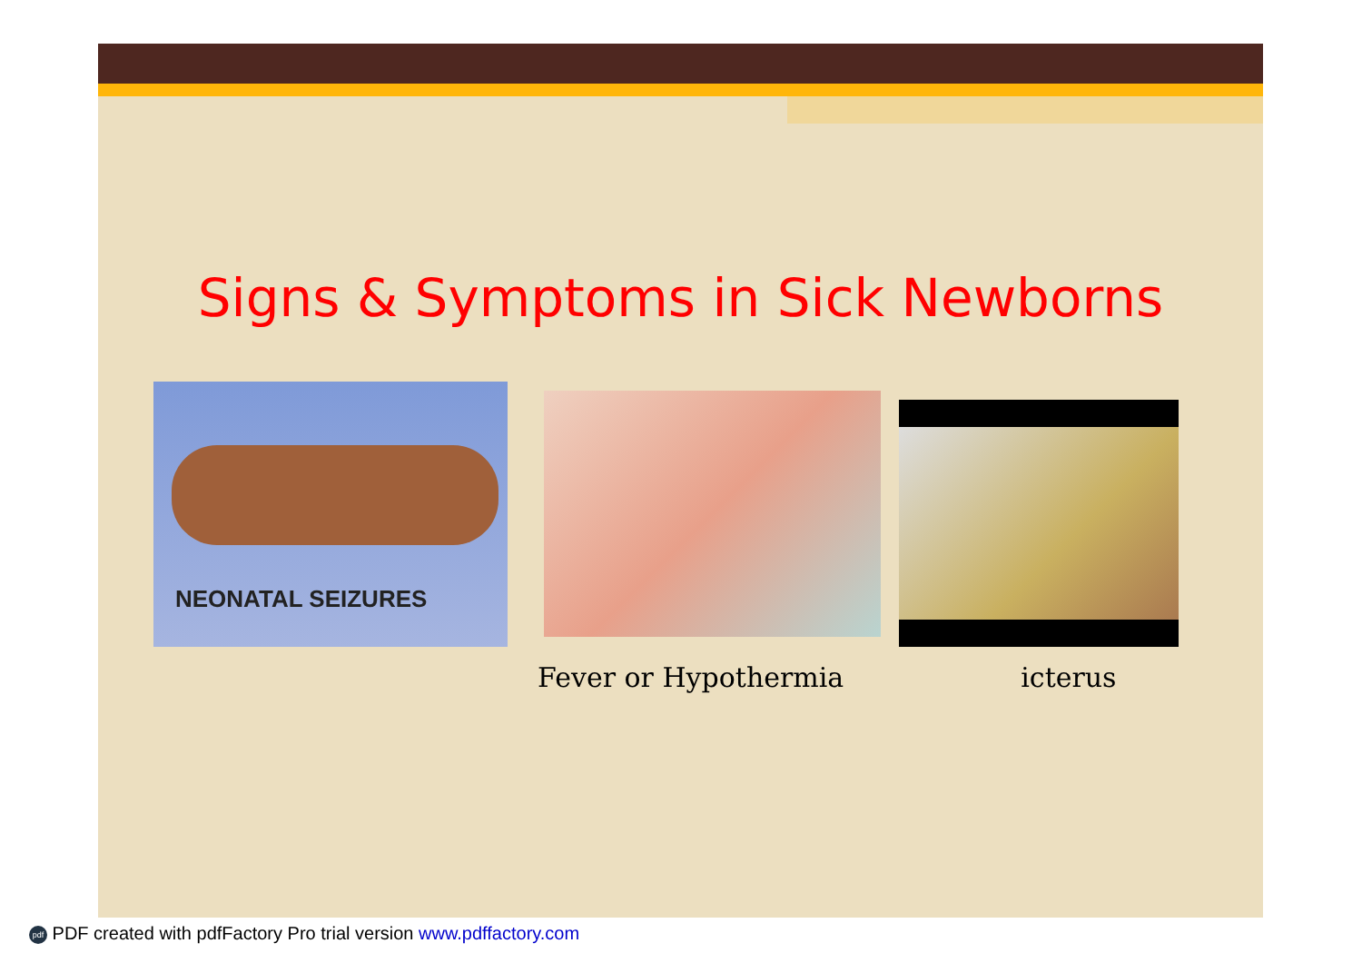Signs & Symptoms in Sick Newborns
NEONATAL SEIZURES
Fever or Hypothermia icterus
pdf PDF created with pdfFactory Pro trial version www.pdffactory.com